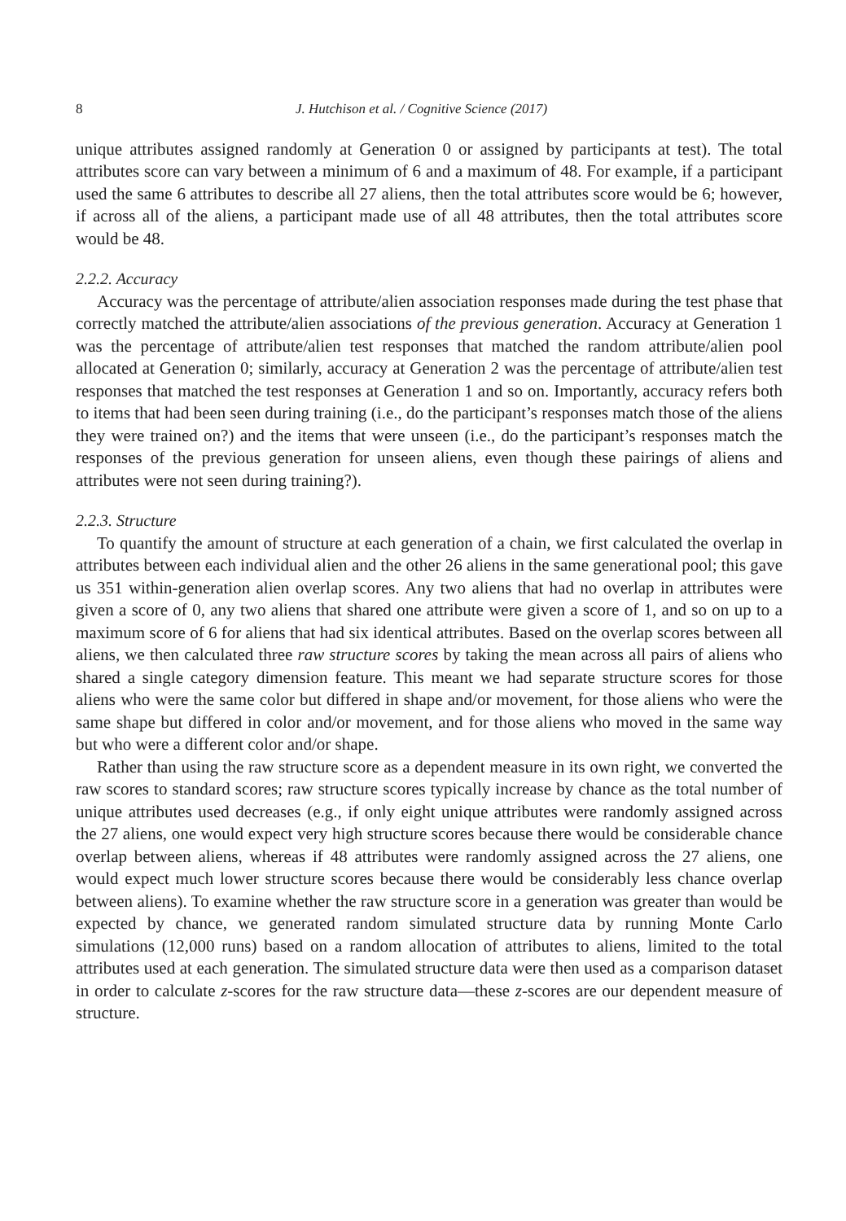8 J. Hutchison et al. / Cognitive Science (2017)
unique attributes assigned randomly at Generation 0 or assigned by participants at test). The total attributes score can vary between a minimum of 6 and a maximum of 48. For example, if a participant used the same 6 attributes to describe all 27 aliens, then the total attributes score would be 6; however, if across all of the aliens, a participant made use of all 48 attributes, then the total attributes score would be 48.
2.2.2. Accuracy
Accuracy was the percentage of attribute/alien association responses made during the test phase that correctly matched the attribute/alien associations of the previous generation. Accuracy at Generation 1 was the percentage of attribute/alien test responses that matched the random attribute/alien pool allocated at Generation 0; similarly, accuracy at Generation 2 was the percentage of attribute/alien test responses that matched the test responses at Generation 1 and so on. Importantly, accuracy refers both to items that had been seen during training (i.e., do the participant’s responses match those of the aliens they were trained on?) and the items that were unseen (i.e., do the participant’s responses match the responses of the previous generation for unseen aliens, even though these pairings of aliens and attributes were not seen during training?).
2.2.3. Structure
To quantify the amount of structure at each generation of a chain, we first calculated the overlap in attributes between each individual alien and the other 26 aliens in the same generational pool; this gave us 351 within-generation alien overlap scores. Any two aliens that had no overlap in attributes were given a score of 0, any two aliens that shared one attribute were given a score of 1, and so on up to a maximum score of 6 for aliens that had six identical attributes. Based on the overlap scores between all aliens, we then calculated three raw structure scores by taking the mean across all pairs of aliens who shared a single category dimension feature. This meant we had separate structure scores for those aliens who were the same color but differed in shape and/or movement, for those aliens who were the same shape but differed in color and/or movement, and for those aliens who moved in the same way but who were a different color and/or shape.
Rather than using the raw structure score as a dependent measure in its own right, we converted the raw scores to standard scores; raw structure scores typically increase by chance as the total number of unique attributes used decreases (e.g., if only eight unique attributes were randomly assigned across the 27 aliens, one would expect very high structure scores because there would be considerable chance overlap between aliens, whereas if 48 attributes were randomly assigned across the 27 aliens, one would expect much lower structure scores because there would be considerably less chance overlap between aliens). To examine whether the raw structure score in a generation was greater than would be expected by chance, we generated random simulated structure data by running Monte Carlo simulations (12,000 runs) based on a random allocation of attributes to aliens, limited to the total attributes used at each generation. The simulated structure data were then used as a comparison dataset in order to calculate z-scores for the raw structure data—these z-scores are our dependent measure of structure.